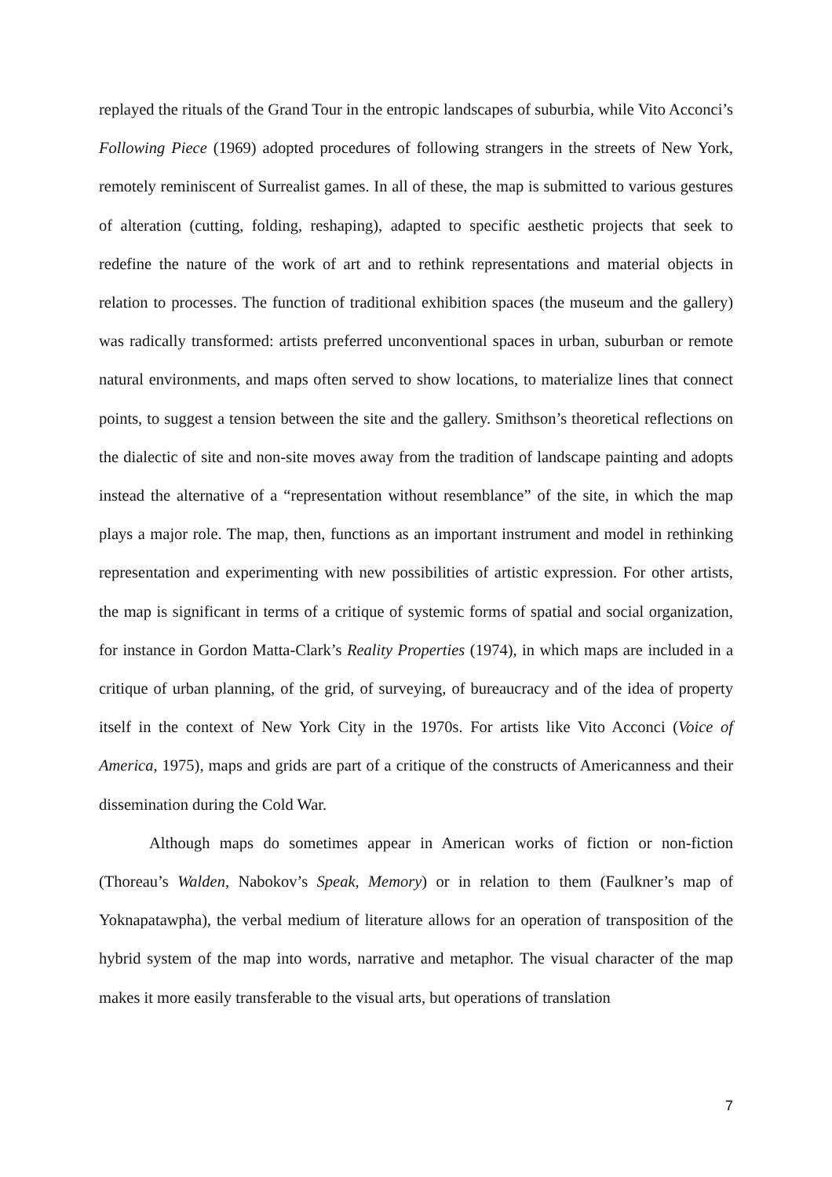replayed the rituals of the Grand Tour in the entropic landscapes of suburbia, while Vito Acconci’s Following Piece (1969) adopted procedures of following strangers in the streets of New York, remotely reminiscent of Surrealist games. In all of these, the map is submitted to various gestures of alteration (cutting, folding, reshaping), adapted to specific aesthetic projects that seek to redefine the nature of the work of art and to rethink representations and material objects in relation to processes. The function of traditional exhibition spaces (the museum and the gallery) was radically transformed: artists preferred unconventional spaces in urban, suburban or remote natural environments, and maps often served to show locations, to materialize lines that connect points, to suggest a tension between the site and the gallery. Smithson’s theoretical reflections on the dialectic of site and non-site moves away from the tradition of landscape painting and adopts instead the alternative of a “representation without resemblance” of the site, in which the map plays a major role. The map, then, functions as an important instrument and model in rethinking representation and experimenting with new possibilities of artistic expression. For other artists, the map is significant in terms of a critique of systemic forms of spatial and social organization, for instance in Gordon Matta-Clark’s Reality Properties (1974), in which maps are included in a critique of urban planning, of the grid, of surveying, of bureaucracy and of the idea of property itself in the context of New York City in the 1970s. For artists like Vito Acconci (Voice of America, 1975), maps and grids are part of a critique of the constructs of Americanness and their dissemination during the Cold War.
Although maps do sometimes appear in American works of fiction or non-fiction (Thoreau’s Walden, Nabokov’s Speak, Memory) or in relation to them (Faulkner’s map of Yoknapatawpha), the verbal medium of literature allows for an operation of transposition of the hybrid system of the map into words, narrative and metaphor. The visual character of the map makes it more easily transferable to the visual arts, but operations of translation
7